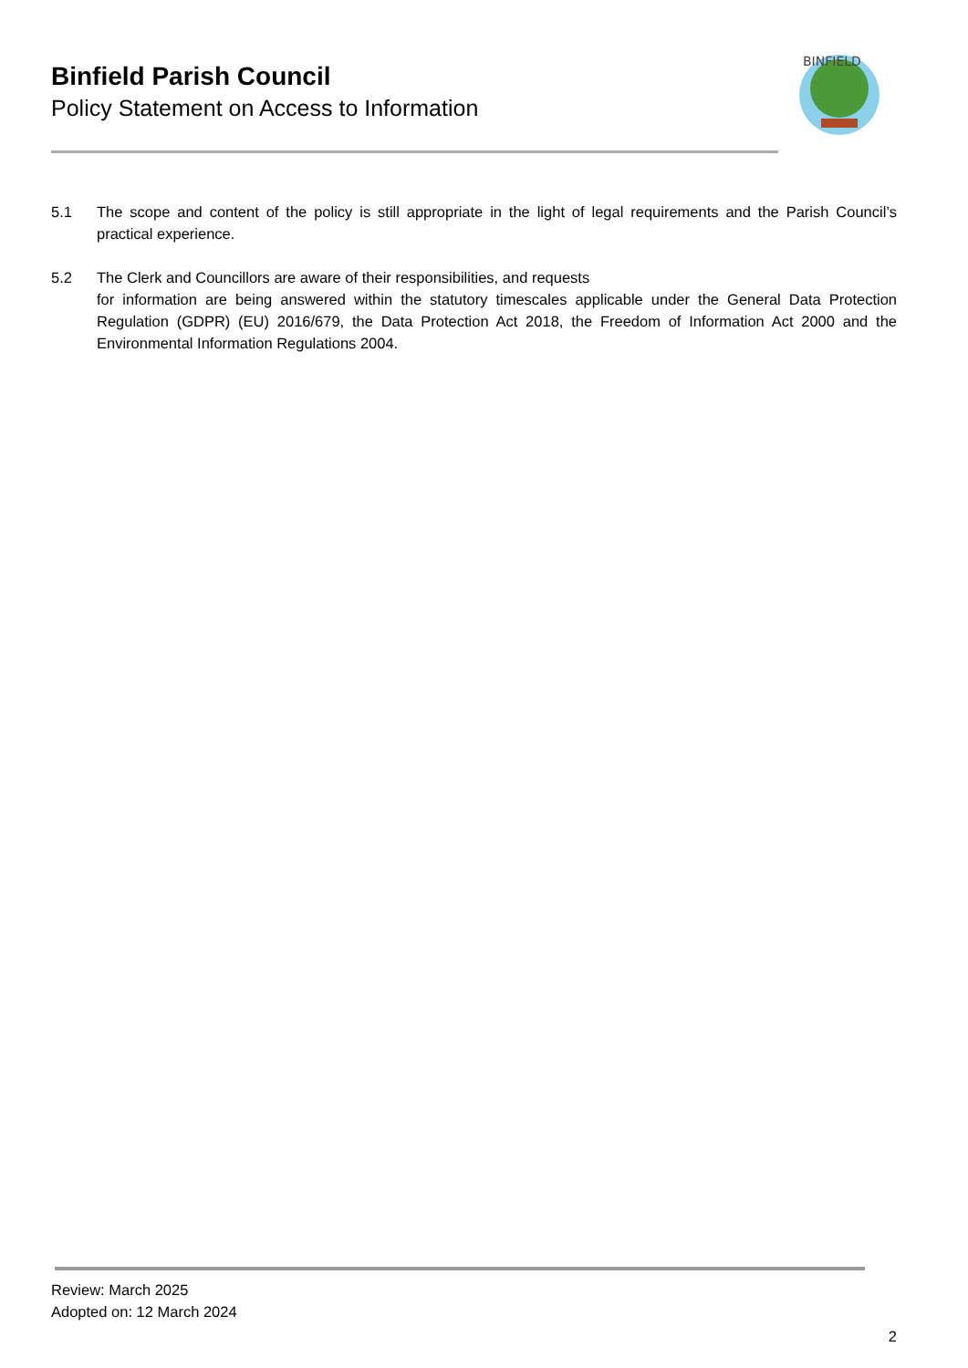Binfield Parish Council
Policy Statement on Access to Information
BINFIELD
5.1 The scope and content of the policy is still appropriate in the light of legal requirements and the Parish Council’s practical experience.
5.2 The Clerk and Councillors are aware of their responsibilities, and requests
for information are being answered within the statutory timescales applicable under the General Data Protection Regulation (GDPR) (EU) 2016/679, the Data Protection Act 2018, the Freedom of Information Act 2000 and the Environmental Information Regulations 2004.
Review: March 2025
Adopted on: 12 March 2024
2